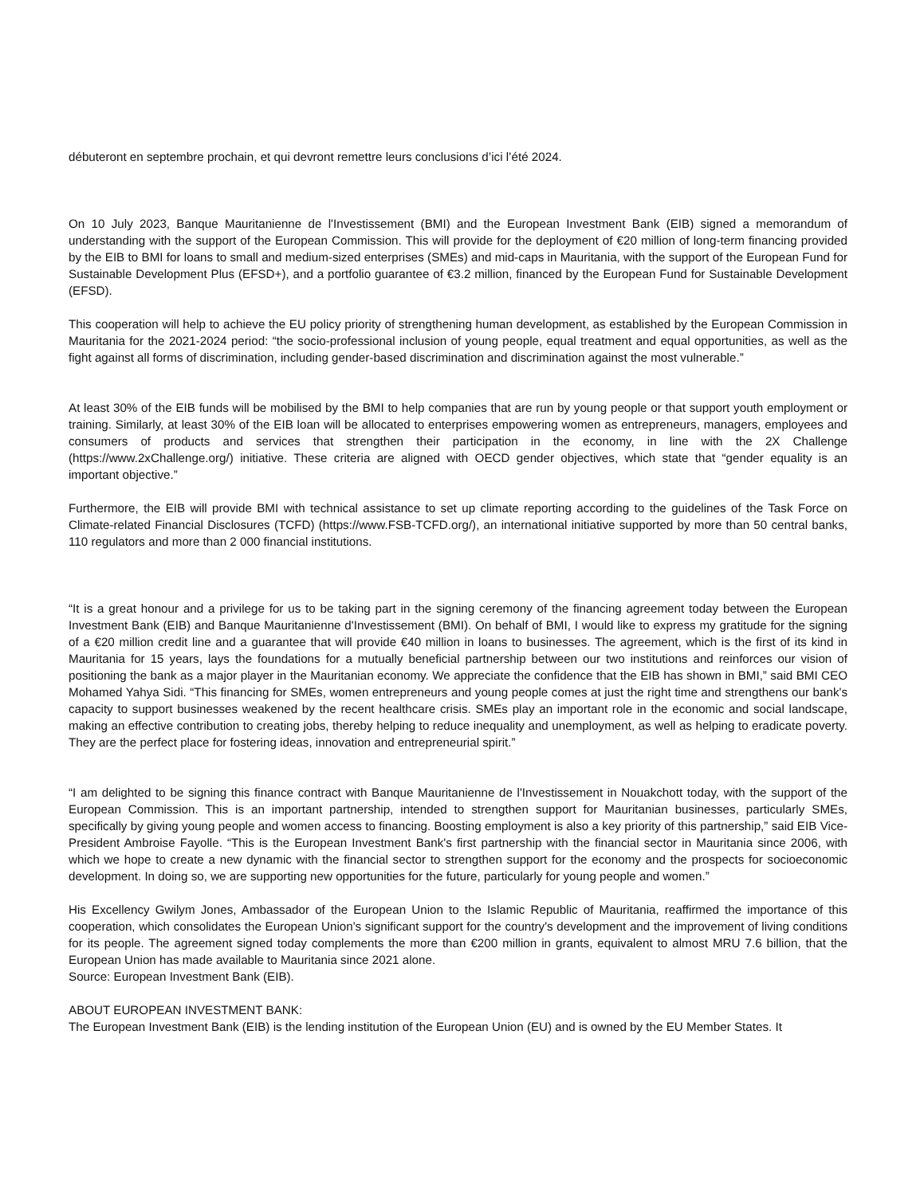débuteront en septembre prochain, et qui devront remettre leurs conclusions d’ici l’été 2024.
On 10 July 2023, Banque Mauritanienne de l'Investissement (BMI) and the European Investment Bank (EIB) signed a memorandum of understanding with the support of the European Commission. This will provide for the deployment of €20 million of long-term financing provided by the EIB to BMI for loans to small and medium-sized enterprises (SMEs) and mid-caps in Mauritania, with the support of the European Fund for Sustainable Development Plus (EFSD+), and a portfolio guarantee of €3.2 million, financed by the European Fund for Sustainable Development (EFSD).
This cooperation will help to achieve the EU policy priority of strengthening human development, as established by the European Commission in Mauritania for the 2021-2024 period: “the socio-professional inclusion of young people, equal treatment and equal opportunities, as well as the fight against all forms of discrimination, including gender-based discrimination and discrimination against the most vulnerable.”
At least 30% of the EIB funds will be mobilised by the BMI to help companies that are run by young people or that support youth employment or training. Similarly, at least 30% of the EIB loan will be allocated to enterprises empowering women as entrepreneurs, managers, employees and consumers of products and services that strengthen their participation in the economy, in line with the 2X Challenge (https://www.2xChallenge.org/) initiative. These criteria are aligned with OECD gender objectives, which state that “gender equality is an important objective.”
Furthermore, the EIB will provide BMI with technical assistance to set up climate reporting according to the guidelines of the Task Force on Climate-related Financial Disclosures (TCFD) (https://www.FSB-TCFD.org/), an international initiative supported by more than 50 central banks, 110 regulators and more than 2 000 financial institutions.
“It is a great honour and a privilege for us to be taking part in the signing ceremony of the financing agreement today between the European Investment Bank (EIB) and Banque Mauritanienne d'Investissement (BMI). On behalf of BMI, I would like to express my gratitude for the signing of a €20 million credit line and a guarantee that will provide €40 million in loans to businesses. The agreement, which is the first of its kind in Mauritania for 15 years, lays the foundations for a mutually beneficial partnership between our two institutions and reinforces our vision of positioning the bank as a major player in the Mauritanian economy. We appreciate the confidence that the EIB has shown in BMI,” said BMI CEO Mohamed Yahya Sidi. “This financing for SMEs, women entrepreneurs and young people comes at just the right time and strengthens our bank's capacity to support businesses weakened by the recent healthcare crisis. SMEs play an important role in the economic and social landscape, making an effective contribution to creating jobs, thereby helping to reduce inequality and unemployment, as well as helping to eradicate poverty. They are the perfect place for fostering ideas, innovation and entrepreneurial spirit.”
“I am delighted to be signing this finance contract with Banque Mauritanienne de l'Investissement in Nouakchott today, with the support of the European Commission. This is an important partnership, intended to strengthen support for Mauritanian businesses, particularly SMEs, specifically by giving young people and women access to financing. Boosting employment is also a key priority of this partnership,” said EIB Vice-President Ambroise Fayolle. “This is the European Investment Bank's first partnership with the financial sector in Mauritania since 2006, with which we hope to create a new dynamic with the financial sector to strengthen support for the economy and the prospects for socioeconomic development. In doing so, we are supporting new opportunities for the future, particularly for young people and women.”
His Excellency Gwilym Jones, Ambassador of the European Union to the Islamic Republic of Mauritania, reaffirmed the importance of this cooperation, which consolidates the European Union's significant support for the country's development and the improvement of living conditions for its people. The agreement signed today complements the more than €200 million in grants, equivalent to almost MRU 7.6 billion, that the European Union has made available to Mauritania since 2021 alone.
Source: European Investment Bank (EIB).
ABOUT EUROPEAN INVESTMENT BANK:
The European Investment Bank (EIB) is the lending institution of the European Union (EU) and is owned by the EU Member States. It